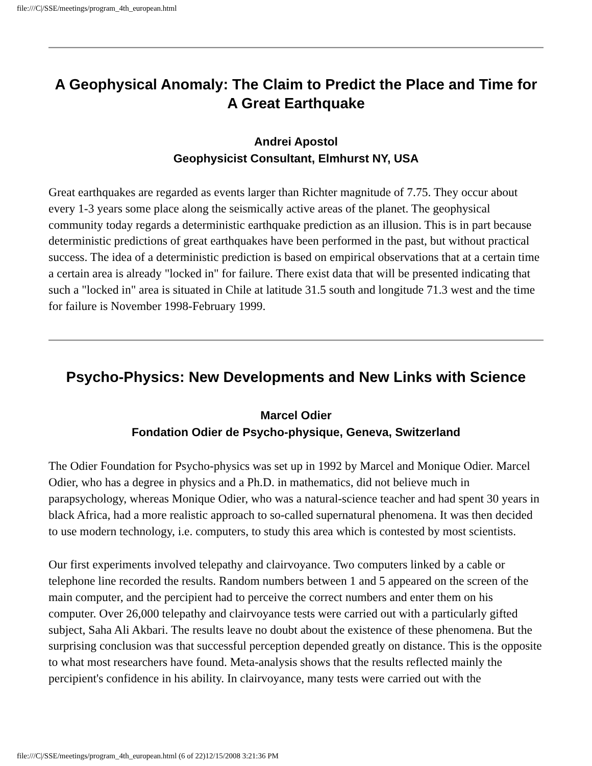file:///C|/SSE/meetings/program_4th_european.html
A Geophysical Anomaly: The Claim to Predict the Place and Time for A Great Earthquake
Andrei Apostol
Geophysicist Consultant, Elmhurst NY, USA
Great earthquakes are regarded as events larger than Richter magnitude of 7.75. They occur about every 1-3 years some place along the seismically active areas of the planet. The geophysical community today regards a deterministic earthquake prediction as an illusion. This is in part because deterministic predictions of great earthquakes have been performed in the past, but without practical success. The idea of a deterministic prediction is based on empirical observations that at a certain time a certain area is already "locked in" for failure. There exist data that will be presented indicating that such a "locked in" area is situated in Chile at latitude 31.5 south and longitude 71.3 west and the time for failure is November 1998-February 1999.
Psycho-Physics: New Developments and New Links with Science
Marcel Odier
Fondation Odier de Psycho-physique, Geneva, Switzerland
The Odier Foundation for Psycho-physics was set up in 1992 by Marcel and Monique Odier. Marcel Odier, who has a degree in physics and a Ph.D. in mathematics, did not believe much in parapsychology, whereas Monique Odier, who was a natural-science teacher and had spent 30 years in black Africa, had a more realistic approach to so-called supernatural phenomena. It was then decided to use modern technology, i.e. computers, to study this area which is contested by most scientists.
Our first experiments involved telepathy and clairvoyance. Two computers linked by a cable or telephone line recorded the results. Random numbers between 1 and 5 appeared on the screen of the main computer, and the percipient had to perceive the correct numbers and enter them on his computer. Over 26,000 telepathy and clairvoyance tests were carried out with a particularly gifted subject, Saha Ali Akbari. The results leave no doubt about the existence of these phenomena. But the surprising conclusion was that successful perception depended greatly on distance. This is the opposite to what most researchers have found. Meta-analysis shows that the results reflected mainly the percipient's confidence in his ability. In clairvoyance, many tests were carried out with the
file:///C|/SSE/meetings/program_4th_european.html (6 of 22)12/15/2008 3:21:36 PM